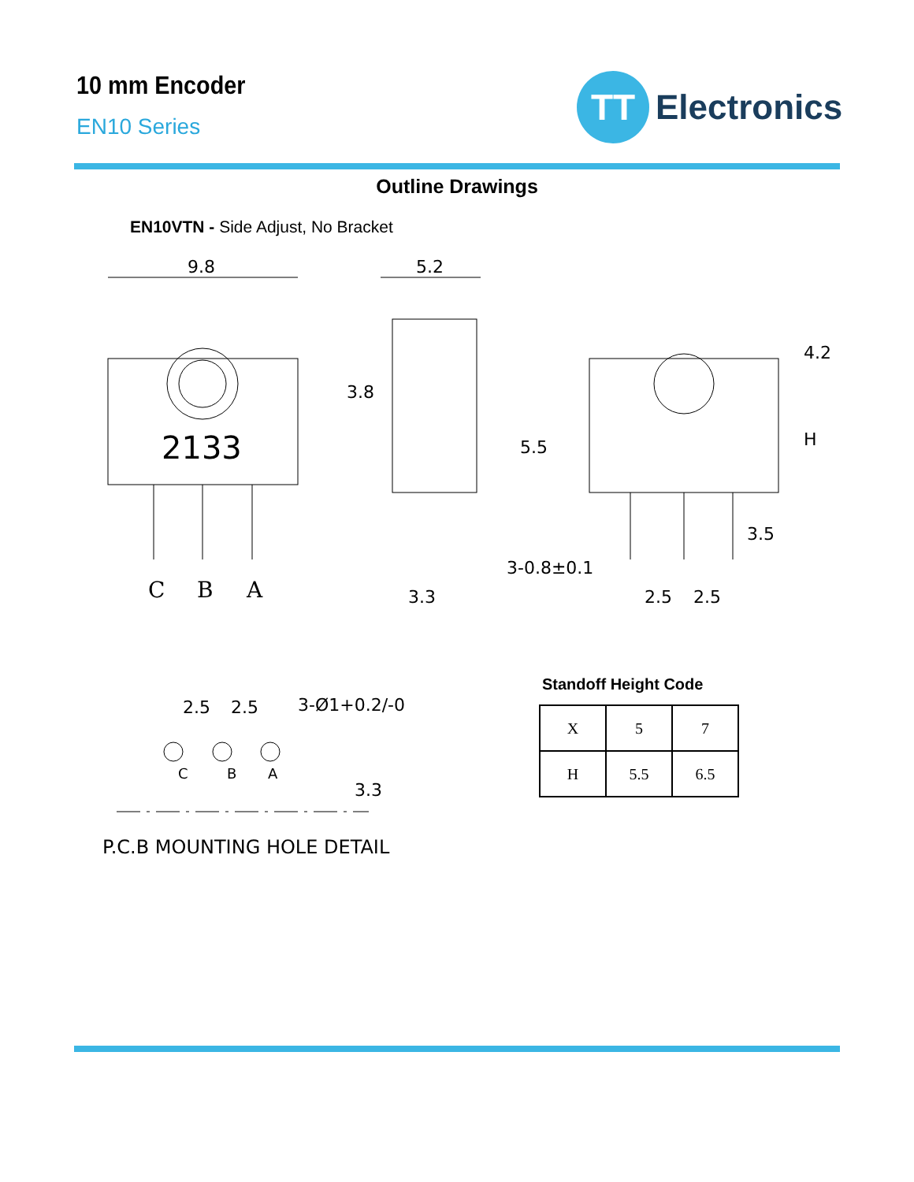10 mm Encoder
EN10 Series
TT
Electronics
Outline Drawings
EN10VTN - Side Adjust, No Bracket
9.8
2133
C
B
A
5.2
3.8
3.3
5.5
4.2
H
3.5
3-0.8±0.1
2.5
2.5
2.5
2.5
3-Ø1+0.2/-0
C
B
A
3.3
P.C.B MOUNTING HOLE DETAIL
Standoff Height Code
| X | 5 | 7 |
| H | 5.5 | 6.5 |